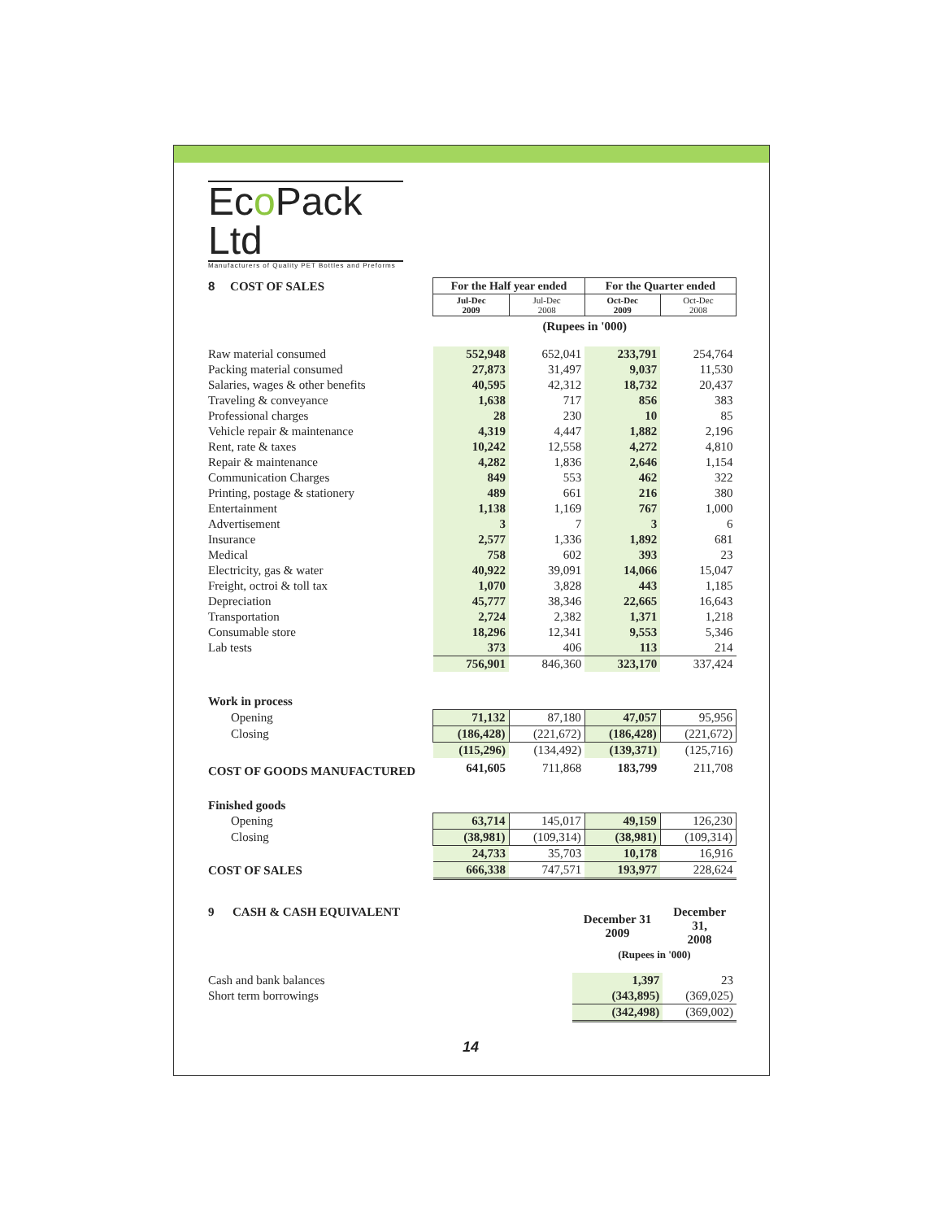Eco Pack Ltd Manufacturers of Quality PET Bottles and Preforms
| 8 COST OF SALES | For the Half year ended | | For the Quarter ended | |
| | Jul-Dec 2009 | Jul-Dec 2008 | Oct-Dec 2009 | Oct-Dec 2008 |
| | (Rupees in '000) | | | |
| Raw material consumed | 552,948 | 652,041 | 233,791 | 254,764 |
| Packing material consumed | 27,873 | 31,497 | 9,037 | 11,530 |
| Salaries, wages & other benefits | 40,595 | 42,312 | 18,732 | 20,437 |
| Traveling & conveyance | 1,638 | 717 | 856 | 383 |
| Professional charges | 28 | 230 | 10 | 85 |
| Vehicle repair & maintenance | 4,319 | 4,447 | 1,882 | 2,196 |
| Rent, rate & taxes | 10,242 | 12,558 | 4,272 | 4,810 |
| Repair & maintenance | 4,282 | 1,836 | 2,646 | 1,154 |
| Communication Charges | 849 | 553 | 462 | 322 |
| Printing, postage & stationery | 489 | 661 | 216 | 380 |
| Entertainment | 1,138 | 1,169 | 767 | 1,000 |
| Advertisement | 3 | 7 | 3 | 6 |
| Insurance | 2,577 | 1,336 | 1,892 | 681 |
| Medical | 758 | 602 | 393 | 23 |
| Electricity, gas & water | 40,922 | 39,091 | 14,066 | 15,047 |
| Freight, octroi & toll tax | 1,070 | 3,828 | 443 | 1,185 |
| Depreciation | 45,777 | 38,346 | 22,665 | 16,643 |
| Transportation | 2,724 | 2,382 | 1,371 | 1,218 |
| Consumable store | 18,296 | 12,341 | 9,553 | 5,346 |
| Lab tests | 373 | 406 | 113 | 214 |
| | 756,901 | 846,360 | 323,170 | 337,424 |
| Work in process | | | | |
| Opening | 71,132 | 87,180 | 47,057 | 95,956 |
| Closing | (186,428) | (221,672) | (186,428) | (221,672) |
| | (115,296) | (134,492) | (139,371) | (125,716) |
| COST OF GOODS MANUFACTURED | 641,605 | 711,868 | 183,799 | 211,708 |
| Finished goods | | | | |
| Opening | 63,714 | 145,017 | 49,159 | 126,230 |
| Closing | (38,981) | (109,314) | (38,981) | (109,314) |
| | 24,733 | 35,703 | 10,178 | 16,916 |
| COST OF SALES | 666,338 | 747,571 | 193,977 | 228,624 |
| 9 CASH & CASH EQUIVALENT | December 31 2009 | December 31, 2008 |
| | (Rupees in '000) | |
| Cash and bank balances | 1,397 | 23 |
| Short term borrowings | (343,895) | (369,025) |
| | (342,498) | (369,002) |
14